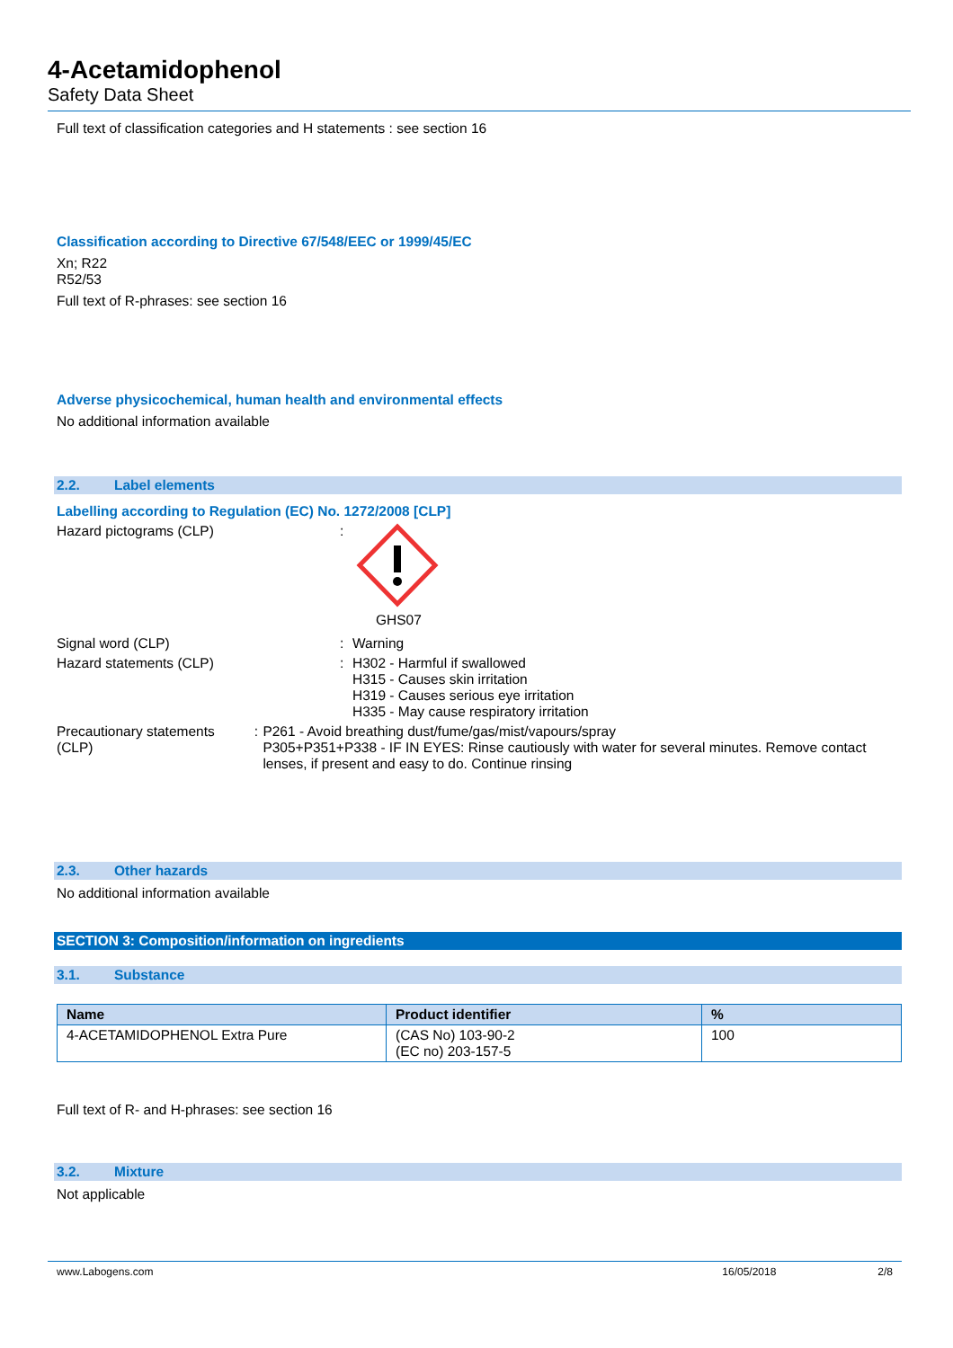4-Acetamidophenol
Safety Data Sheet
Full text of classification categories and H statements : see section 16
Classification according to Directive 67/548/EEC or 1999/45/EC
Xn; R22
R52/53
Full text of R-phrases: see section 16
Adverse physicochemical, human health and environmental effects
No additional information available
2.2. Label elements
Labelling according to Regulation (EC) No. 1272/2008 [CLP]
Hazard pictograms (CLP) : GHS07
Signal word (CLP) : Warning
Hazard statements (CLP) : H302 - Harmful if swallowed
H315 - Causes skin irritation
H319 - Causes serious eye irritation
H335 - May cause respiratory irritation
Precautionary statements (CLP) : P261 - Avoid breathing dust/fume/gas/mist/vapours/spray
P305+P351+P338 - IF IN EYES: Rinse cautiously with water for several minutes. Remove contact lenses, if present and easy to do. Continue rinsing
2.3. Other hazards
No additional information available
SECTION 3: Composition/information on ingredients
3.1. Substance
| Name | Product identifier | % |
| --- | --- | --- |
| 4-ACETAMIDOPHENOL Extra Pure | (CAS No) 103-90-2 (EC no) 203-157-5 | 100 |
Full text of R- and H-phrases: see section 16
3.2. Mixture
Not applicable
www.Labogens.com 16/05/2018 2/8